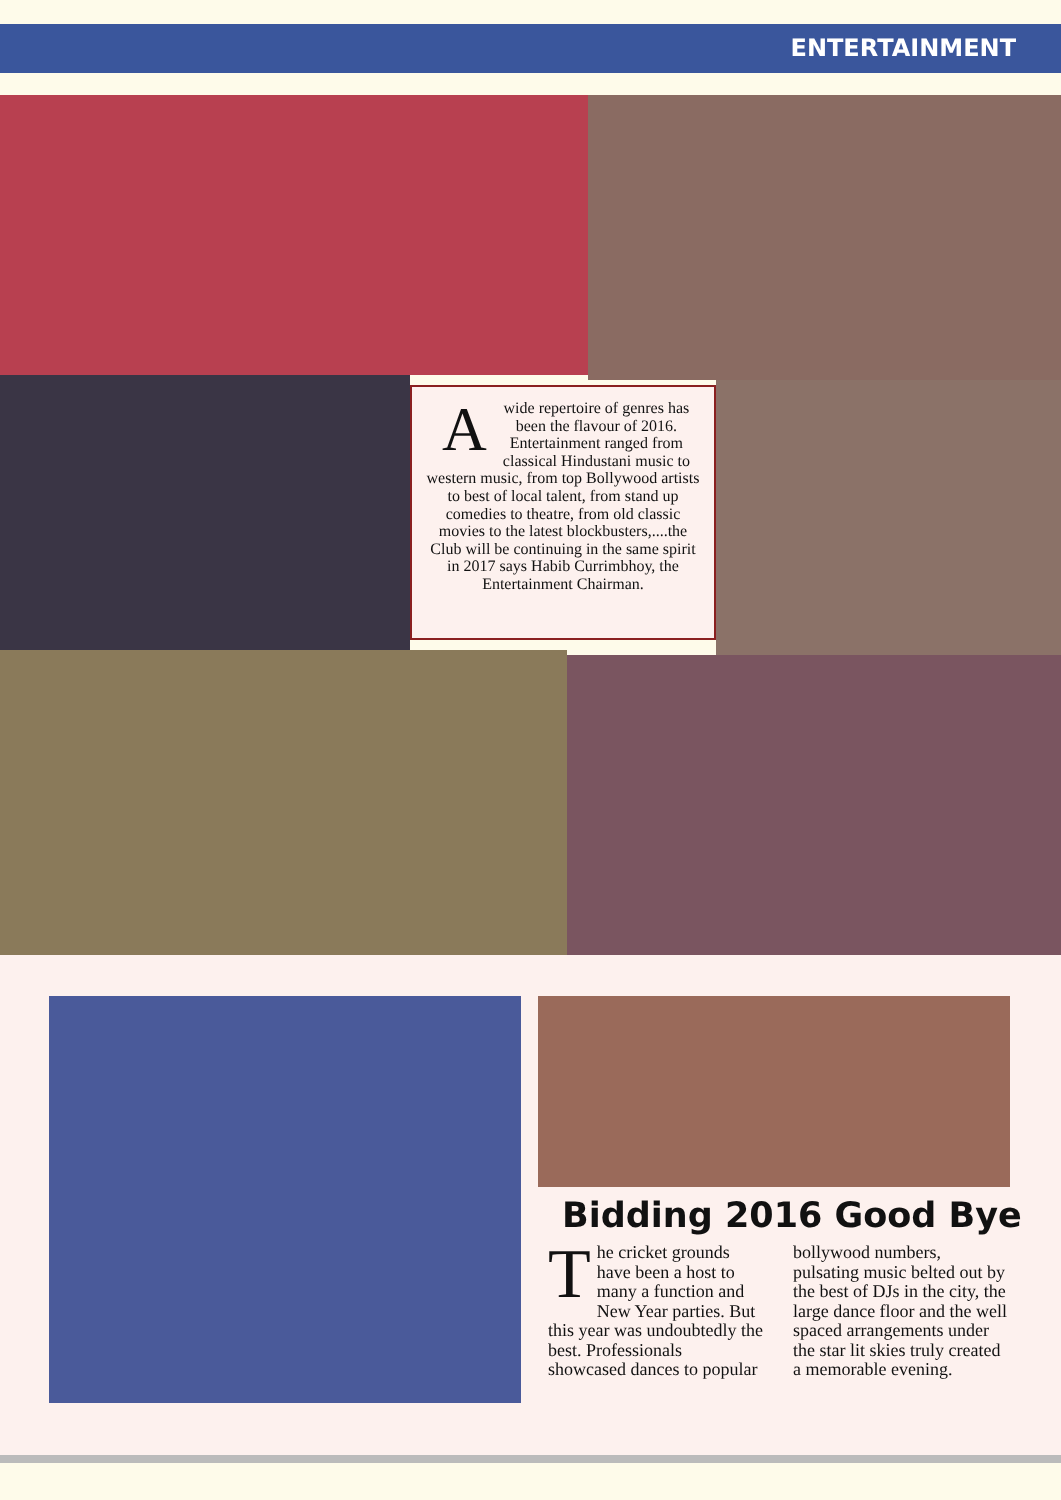ENTERTAINMENT
Awide repertoire of genres has been the flavour of 2016. Entertainment ranged from classical Hindustani music to western music, from top Bollywood artists to best of local talent, from stand up comedies to theatre, from old classic movies to the latest blockbusters,....the Club will be continuing in the same spirit in 2017 says Habib Currimbhoy, the Entertainment Chairman.
Bidding 2016 Good Bye
The cricket grounds have been a host to many a function and New Year parties. But this year was undoubtedly the best. Professionals showcased dances to popular bollywood numbers, pulsating music belted out by the best of DJs in the city, the large dance floor and the well spaced arrangements under the star lit skies truly created a memorable evening.